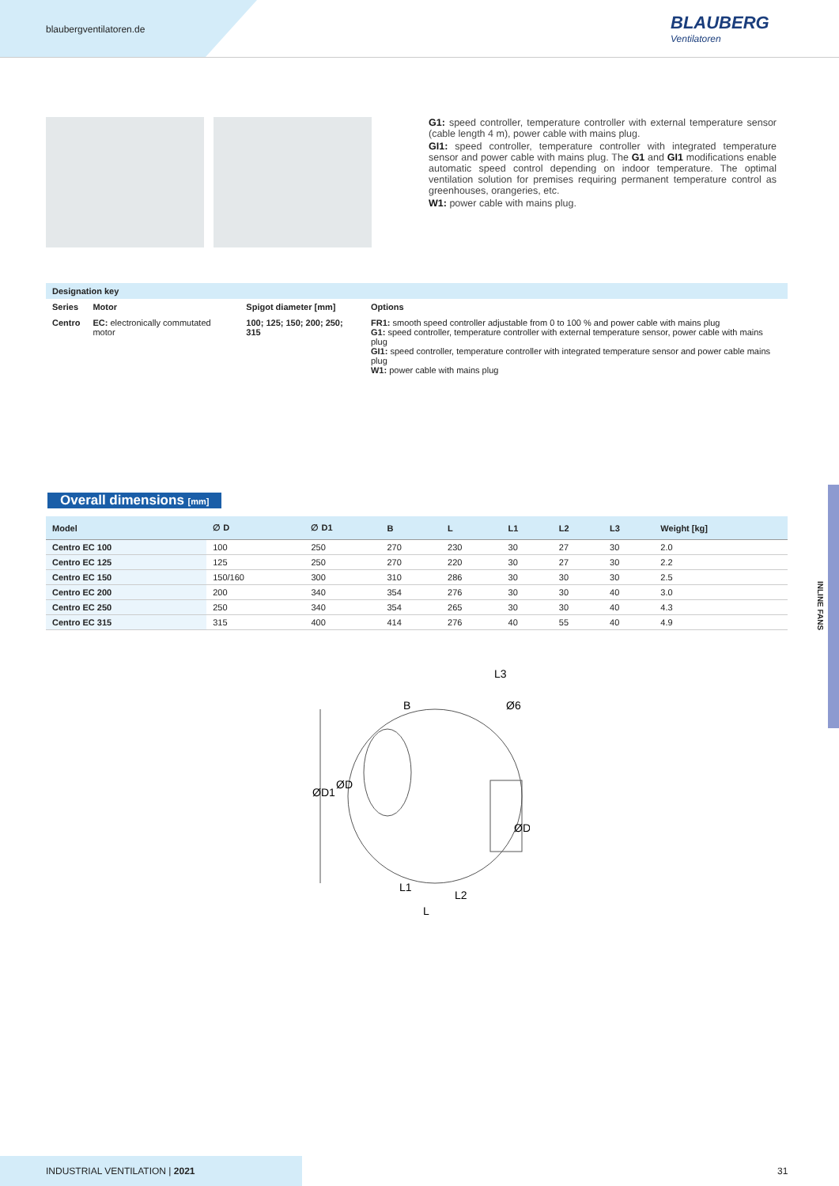blaubergventilatoren.de BLAUBERG
Ventilatoren
G1: speed controller, temperature controller with external temperature sensor (cable length 4 m), power cable with mains plug.
GI1: speed controller, temperature controller with integrated temperature sensor and power cable with mains plug. The G1 and GI1 modifications enable automatic speed control depending on indoor temperature. The optimal ventilation solution for premises requiring permanent temperature control as greenhouses, orangeries, etc.
W1: power cable with mains plug.
| Designation key | | | |
| --- | --- | --- | --- |
| Series | Motor | Spigot diameter [mm] | Options |
| Centro | EC: electronically commutated motor | 100; 125; 150; 200; 250; 315 | FR1: smooth speed controller adjustable from 0 to 100 % and power cable with mains plug G1: speed controller, temperature controller with external temperature sensor, power cable with mains plug GI1: speed controller, temperature controller with integrated temperature sensor and power cable mains plug W1: power cable with mains plug |
Overall dimensions [mm]
| Model | ∅ D | ∅ D1 | B | L | L1 | L2 | L3 | Weight [kg] |
| --- | --- | --- | --- | --- | --- | --- | --- | --- |
| Centro EC 100 | 100 | 250 | 270 | 230 | 30 | 27 | 30 | 2.0 |
| Centro EC 125 | 125 | 250 | 270 | 220 | 30 | 27 | 30 | 2.2 |
| Centro EC 150 | 150/160 | 300 | 310 | 286 | 30 | 30 | 30 | 2.5 |
| Centro EC 200 | 200 | 340 | 354 | 276 | 30 | 30 | 40 | 3.0 |
| Centro EC 250 | 250 | 340 | 354 | 265 | 30 | 30 | 40 | 4.3 |
| Centro EC 315 | 315 | 400 | 414 | 276 | 40 | 55 | 40 | 4.9 |
B
L3
Ø6
ØD1
ØD
ØD
L1
L2
L
INLINE FANS
INDUSTRIAL VENTILATION | 2021 31